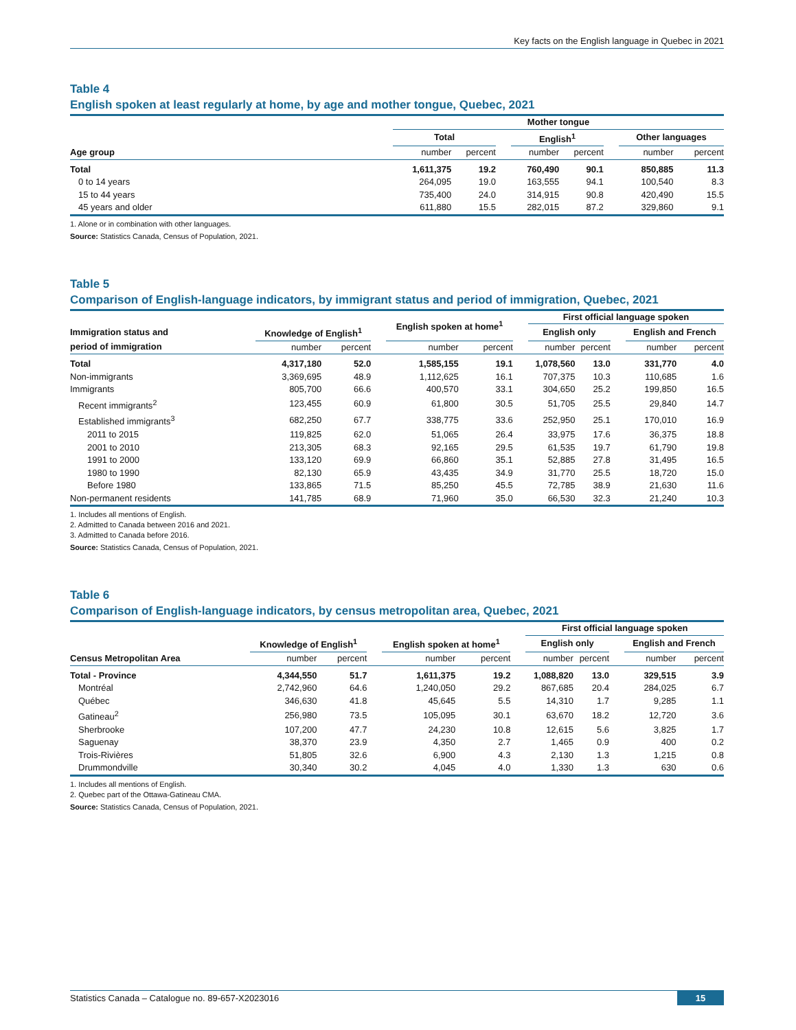Key facts on the English language in Quebec in 2021
Table 4
English spoken at least regularly at home, by age and mother tongue, Quebec, 2021
| | Mother tongue | | | | | | | |
| --- | --- | --- | --- | --- | --- | --- | --- | --- |
| | Total | | | English<sup>1</sup> | | | Other languages | |
| Age group | number | percent | | number | percent | | number | percent |
| Total | 1,611,375 | 19.2 | | 760,490 | 90.1 | | 850,885 | 11.3 |
| 0 to 14 years | 264,095 | 19.0 | | 163,555 | 94.1 | | 100,540 | 8.3 |
| 15 to 44 years | 735,400 | 24.0 | | 314,915 | 90.8 | | 420,490 | 15.5 |
| 45 years and older | 611,880 | 15.5 | | 282,015 | 87.2 | | 329,860 | 9.1 |
1. Alone or in combination with other languages.
Source: Statistics Canada, Census of Population, 2021.
Table 5
Comparison of English-language indicators, by immigrant status and period of immigration, Quebec, 2021
| | | | | English spoken at home<sup>1</sup> | | | First official language spoken | | | | |
| --- | --- | --- | --- | --- | --- | --- | --- | --- | --- | --- | --- |
| Immigration status and | Knowledge of English<sup>1</sup> | | | | | | English only | | | English and French | |
| period of immigration | number | percent | | number | percent | | number | percent | | number | percent |
| Total | 4,317,180 | 52.0 | | 1,585,155 | 19.1 | | 1,078,560 | 13.0 | | 331,770 | 4.0 |
| Non-immigrants | 3,369,695 | 48.9 | | 1,112,625 | 16.1 | | 707,375 | 10.3 | | 110,685 | 1.6 |
| Immigrants | 805,700 | 66.6 | | 400,570 | 33.1 | | 304,650 | 25.2 | | 199,850 | 16.5 |
| Recent immigrants<sup>2</sup> | 123,455 | 60.9 | | 61,800 | 30.5 | | 51,705 | 25.5 | | 29,840 | 14.7 |
| Established immigrants<sup>3</sup> | 682,250 | 67.7 | | 338,775 | 33.6 | | 252,950 | 25.1 | | 170,010 | 16.9 |
| 2011 to 2015 | 119,825 | 62.0 | | 51,065 | 26.4 | | 33,975 | 17.6 | | 36,375 | 18.8 |
| 2001 to 2010 | 213,305 | 68.3 | | 92,165 | 29.5 | | 61,535 | 19.7 | | 61,790 | 19.8 |
| 1991 to 2000 | 133,120 | 69.9 | | 66,860 | 35.1 | | 52,885 | 27.8 | | 31,495 | 16.5 |
| 1980 to 1990 | 82,130 | 65.9 | | 43,435 | 34.9 | | 31,770 | 25.5 | | 18,720 | 15.0 |
| Before 1980 | 133,865 | 71.5 | | 85,250 | 45.5 | | 72,785 | 38.9 | | 21,630 | 11.6 |
| Non-permanent residents | 141,785 | 68.9 | | 71,960 | 35.0 | | 66,530 | 32.3 | | 21,240 | 10.3 |
1. Includes all mentions of English.
2. Admitted to Canada between 2016 and 2021.
3. Admitted to Canada before 2016.
Source: Statistics Canada, Census of Population, 2021.
Table 6
Comparison of English-language indicators, by census metropolitan area, Quebec, 2021
| | | | | | | | First official language spoken | | | | |
| --- | --- | --- | --- | --- | --- | --- | --- | --- | --- | --- | --- |
| | Knowledge of English<sup>1</sup> | | | English spoken at home<sup>1</sup> | | | English only | | | English and French | |
| Census Metropolitan Area | number | percent | | number | percent | | number | percent | | number | percent |
| Total - Province | 4,344,550 | 51.7 | | 1,611,375 | 19.2 | | 1,088,820 | 13.0 | | 329,515 | 3.9 |
| Montréal | 2,742,960 | 64.6 | | 1,240,050 | 29.2 | | 867,685 | 20.4 | | 284,025 | 6.7 |
| Québec | 346,630 | 41.8 | | 45,645 | 5.5 | | 14,310 | 1.7 | | 9,285 | 1.1 |
| Gatineau<sup>2</sup> | 256,980 | 73.5 | | 105,095 | 30.1 | | 63,670 | 18.2 | | 12,720 | 3.6 |
| Sherbrooke | 107,200 | 47.7 | | 24,230 | 10.8 | | 12,615 | 5.6 | | 3,825 | 1.7 |
| Saguenay | 38,370 | 23.9 | | 4,350 | 2.7 | | 1,465 | 0.9 | | 400 | 0.2 |
| Trois-Rivières | 51,805 | 32.6 | | 6,900 | 4.3 | | 2,130 | 1.3 | | 1,215 | 0.8 |
| Drummondville | 30,340 | 30.2 | | 4,045 | 4.0 | | 1,330 | 1.3 | | 630 | 0.6 |
1. Includes all mentions of English.
2. Quebec part of the Ottawa-Gatineau CMA.
Source: Statistics Canada, Census of Population, 2021.
Statistics Canada – Catalogue no. 89-657-X2023016 15